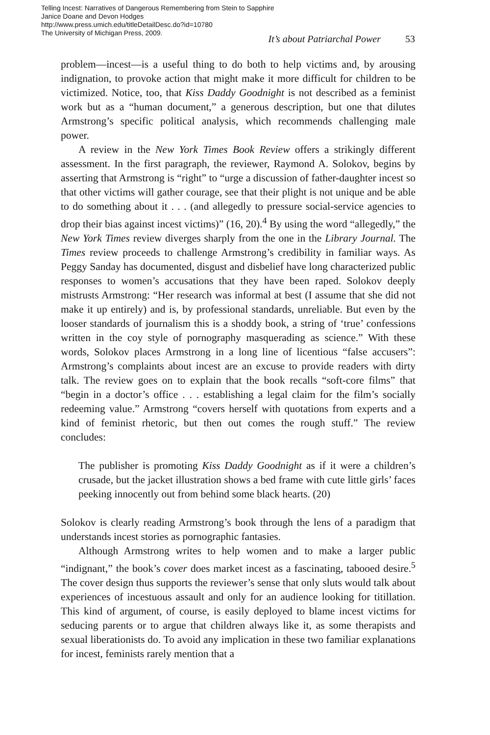Telling Incest: Narratives of Dangerous Remembering from Stein to Sapphire
Janice Doane and Devon Hodges
http://www.press.umich.edu/titleDetailDesc.do?id=10780
The University of Michigan Press, 2009.
It’s about Patriarchal Power 53
problem—incest—is a useful thing to do both to help victims and, by arousing indignation, to provoke action that might make it more difficult for children to be victimized. Notice, too, that Kiss Daddy Goodnight is not described as a feminist work but as a “human document,” a generous description, but one that dilutes Armstrong’s specific political analysis, which recommends challenging male power.
A review in the New York Times Book Review offers a strikingly different assessment. In the first paragraph, the reviewer, Raymond A. Solokov, begins by asserting that Armstrong is “right” to “urge a discussion of father-daughter incest so that other victims will gather courage, see that their plight is not unique and be able to do something about it . . . (and allegedly to pressure social-service agencies to drop their bias against incest victims)” (16, 20).<sup>4</sup> By using the word “allegedly,” the New York Times review diverges sharply from the one in the Library Journal. The Times review proceeds to challenge Armstrong’s credibility in familiar ways. As Peggy Sanday has documented, disgust and disbelief have long characterized public responses to women’s accusations that they have been raped. Solokov deeply mistrusts Armstrong: “Her research was informal at best (I assume that she did not make it up entirely) and is, by professional standards, unreliable. But even by the looser standards of journalism this is a shoddy book, a string of ‘true’ confessions written in the coy style of pornography masquerading as science.” With these words, Solokov places Armstrong in a long line of licentious “false accusers”: Armstrong’s complaints about incest are an excuse to provide readers with dirty talk. The review goes on to explain that the book recalls “soft-core films” that “begin in a doctor’s office . . . establishing a legal claim for the film’s socially redeeming value.” Armstrong “covers herself with quotations from experts and a kind of feminist rhetoric, but then out comes the rough stuff.” The review concludes:
The publisher is promoting Kiss Daddy Goodnight as if it were a children’s crusade, but the jacket illustration shows a bed frame with cute little girls’ faces peeking innocently out from behind some black hearts. (20)
Solokov is clearly reading Armstrong’s book through the lens of a paradigm that understands incest stories as pornographic fantasies.
Although Armstrong writes to help women and to make a larger public “indignant,” the book’s cover does market incest as a fascinating, tabooed desire.<sup>5</sup> The cover design thus supports the reviewer’s sense that only sluts would talk about experiences of incestuous assault and only for an audience looking for titillation. This kind of argument, of course, is easily deployed to blame incest victims for seducing parents or to argue that children always like it, as some therapists and sexual liberationists do. To avoid any implication in these two familiar explanations for incest, feminists rarely mention that a